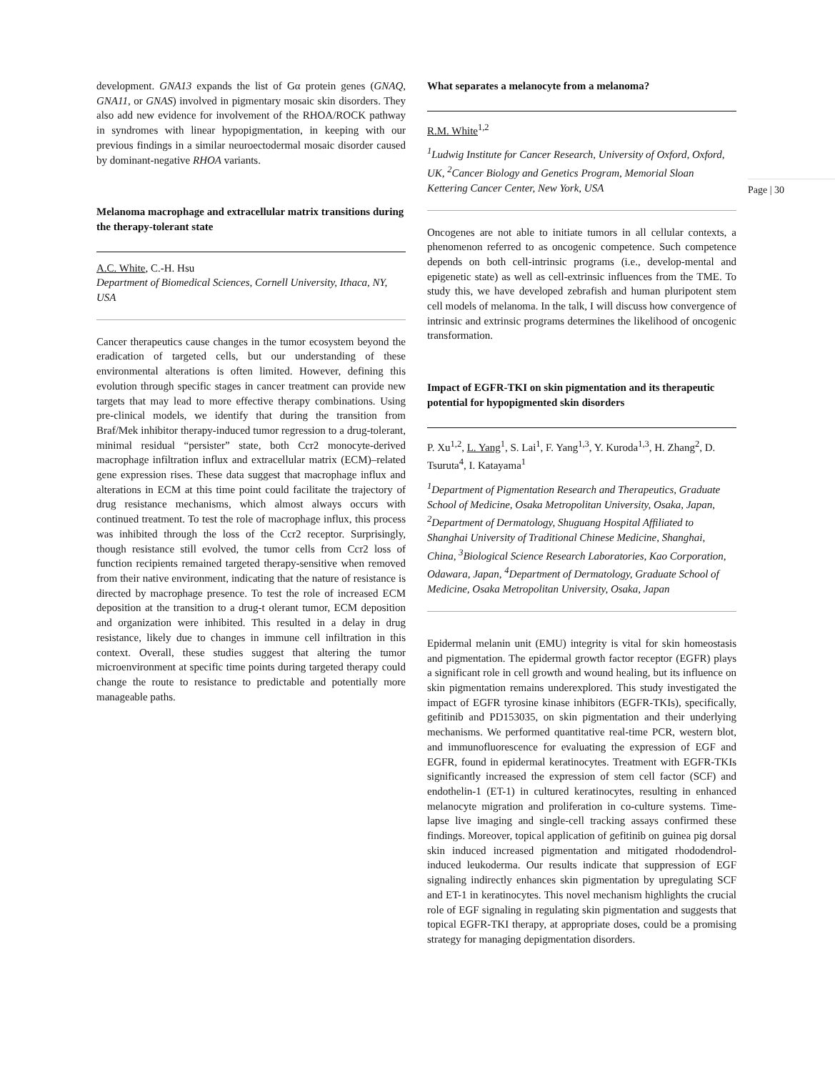development. GNA13 expands the list of Gα protein genes (GNAQ, GNA11, or GNAS) involved in pigmentary mosaic skin disorders. They also add new evidence for involvement of the RHOA/ROCK pathway in syndromes with linear hypopigmentation, in keeping with our previous findings in a similar neuroectodermal mosaic disorder caused by dominant-negative RHOA variants.
Melanoma macrophage and extracellular matrix transitions during the therapy-tolerant state
A.C. White, C.-H. Hsu
Department of Biomedical Sciences, Cornell University, Ithaca, NY, USA
Cancer therapeutics cause changes in the tumor ecosystem beyond the eradication of targeted cells, but our understanding of these environmental alterations is often limited. However, defining this evolution through specific stages in cancer treatment can provide new targets that may lead to more effective therapy combinations. Using pre-clinical models, we identify that during the transition from Braf/Mek inhibitor therapy-induced tumor regression to a drug-tolerant, minimal residual “persister” state, both Ccr2 monocyte-derived macrophage infiltration influx and extracellular matrix (ECM)–related gene expression rises. These data suggest that macrophage influx and alterations in ECM at this time point could facilitate the trajectory of drug resistance mechanisms, which almost always occurs with continued treatment. To test the role of macrophage influx, this process was inhibited through the loss of the Ccr2 receptor. Surprisingly, though resistance still evolved, the tumor cells from Ccr2 loss of function recipients remained targeted therapy-sensitive when removed from their native environment, indicating that the nature of resistance is directed by macrophage presence. To test the role of increased ECM deposition at the transition to a drug-t olerant tumor, ECM deposition and organization were inhibited. This resulted in a delay in drug resistance, likely due to changes in immune cell infiltration in this context. Overall, these studies suggest that altering the tumor microenvironment at specific time points during targeted therapy could change the route to resistance to predictable and potentially more manageable paths.
What separates a melanocyte from a melanoma?
R.M. White<sup>1,2</sup>
<sup>1</sup> Ludwig Institute for Cancer Research, University of Oxford, Oxford, UK, <sup>2</sup>Cancer Biology and Genetics Program, Memorial Sloan Kettering Cancer Center, New York, USA
Oncogenes are not able to initiate tumors in all cellular contexts, a phenomenon referred to as oncogenic competence. Such competence depends on both cell-intrinsic programs (i.e., develop-mental and epigenetic state) as well as cell-extrinsic influences from the TME. To study this, we have developed zebrafish and human pluripotent stem cell models of melanoma. In the talk, I will discuss how convergence of intrinsic and extrinsic programs determines the likelihood of oncogenic transformation.
Impact of EGFR-TKI on skin pigmentation and its therapeutic potential for hypopigmented skin disorders
P. Xu<sup>1,2</sup>, L. Yang<sup>1</sup>, S. Lai<sup>1</sup>, F. Yang<sup>1,3</sup>, Y. Kuroda<sup>1,3</sup>, H. Zhang<sup>2</sup>, D. Tsuruta<sup>4</sup>, I. Katayama<sup>1</sup>
<sup>1</sup> Department of Pigmentation Research and Therapeutics, Graduate School of Medicine, Osaka Metropolitan University, Osaka, Japan, <sup>2</sup>Department of Dermatology, Shuguang Hospital Affiliated to Shanghai University of Traditional Chinese Medicine, Shanghai, China, <sup>3</sup>Biological Science Research Laboratories, Kao Corporation, Odawara, Japan, <sup>4</sup>Department of Dermatology, Graduate School of Medicine, Osaka Metropolitan University, Osaka, Japan
Epidermal melanin unit (EMU) integrity is vital for skin homeostasis and pigmentation. The epidermal growth factor receptor (EGFR) plays a significant role in cell growth and wound healing, but its influence on skin pigmentation remains underexplored. This study investigated the impact of EGFR tyrosine kinase inhibitors (EGFR-TKIs), specifically, gefitinib and PD153035, on skin pigmentation and their underlying mechanisms. We performed quantitative real-time PCR, western blot, and immunofluorescence for evaluating the expression of EGF and EGFR, found in epidermal keratinocytes. Treatment with EGFR-TKIs significantly increased the expression of stem cell factor (SCF) and endothelin-1 (ET-1) in cultured keratinocytes, resulting in enhanced melanocyte migration and proliferation in co-culture systems. Time-lapse live imaging and single-cell tracking assays confirmed these findings. Moreover, topical application of gefitinib on guinea pig dorsal skin induced increased pigmentation and mitigated rhododendrol-induced leukoderma. Our results indicate that suppression of EGF signaling indirectly enhances skin pigmentation by upregulating SCF and ET-1 in keratinocytes. This novel mechanism highlights the crucial role of EGF signaling in regulating skin pigmentation and suggests that topical EGFR-TKI therapy, at appropriate doses, could be a promising strategy for managing depigmentation disorders.
Page | 30